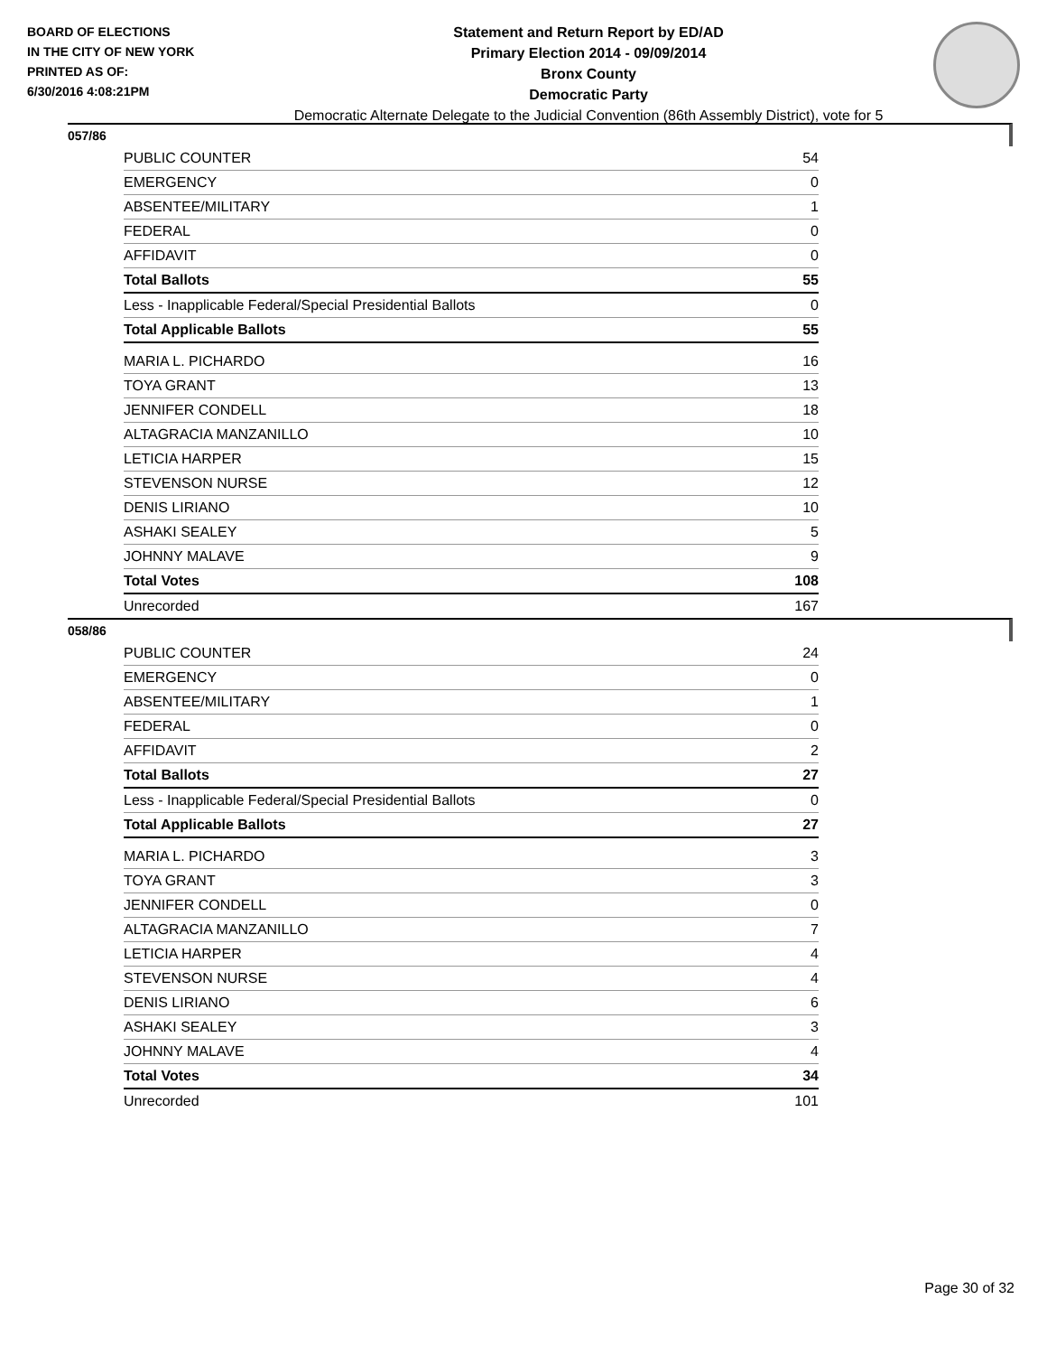BOARD OF ELECTIONS
IN THE CITY OF NEW YORK
PRINTED AS OF:
6/30/2016 4:08:21PM
Statement and Return Report by ED/AD
Primary Election 2014 - 09/09/2014
Bronx County
Democratic Party
Democratic Alternate Delegate to the Judicial Convention (86th Assembly District), vote for 5
057/86
| PUBLIC COUNTER | 54 |
| EMERGENCY | 0 |
| ABSENTEE/MILITARY | 1 |
| FEDERAL | 0 |
| AFFIDAVIT | 0 |
| Total Ballots | 55 |
| Less - Inapplicable Federal/Special Presidential Ballots | 0 |
| Total Applicable Ballots | 55 |
| MARIA L. PICHARDO | 16 |
| TOYA GRANT | 13 |
| JENNIFER CONDELL | 18 |
| ALTAGRACIA MANZANILLO | 10 |
| LETICIA HARPER | 15 |
| STEVENSON NURSE | 12 |
| DENIS LIRIANO | 10 |
| ASHAKI SEALEY | 5 |
| JOHNNY MALAVE | 9 |
| Total Votes | 108 |
| Unrecorded | 167 |
058/86
| PUBLIC COUNTER | 24 |
| EMERGENCY | 0 |
| ABSENTEE/MILITARY | 1 |
| FEDERAL | 0 |
| AFFIDAVIT | 2 |
| Total Ballots | 27 |
| Less - Inapplicable Federal/Special Presidential Ballots | 0 |
| Total Applicable Ballots | 27 |
| MARIA L. PICHARDO | 3 |
| TOYA GRANT | 3 |
| JENNIFER CONDELL | 0 |
| ALTAGRACIA MANZANILLO | 7 |
| LETICIA HARPER | 4 |
| STEVENSON NURSE | 4 |
| DENIS LIRIANO | 6 |
| ASHAKI SEALEY | 3 |
| JOHNNY MALAVE | 4 |
| Total Votes | 34 |
| Unrecorded | 101 |
Page 30 of 32